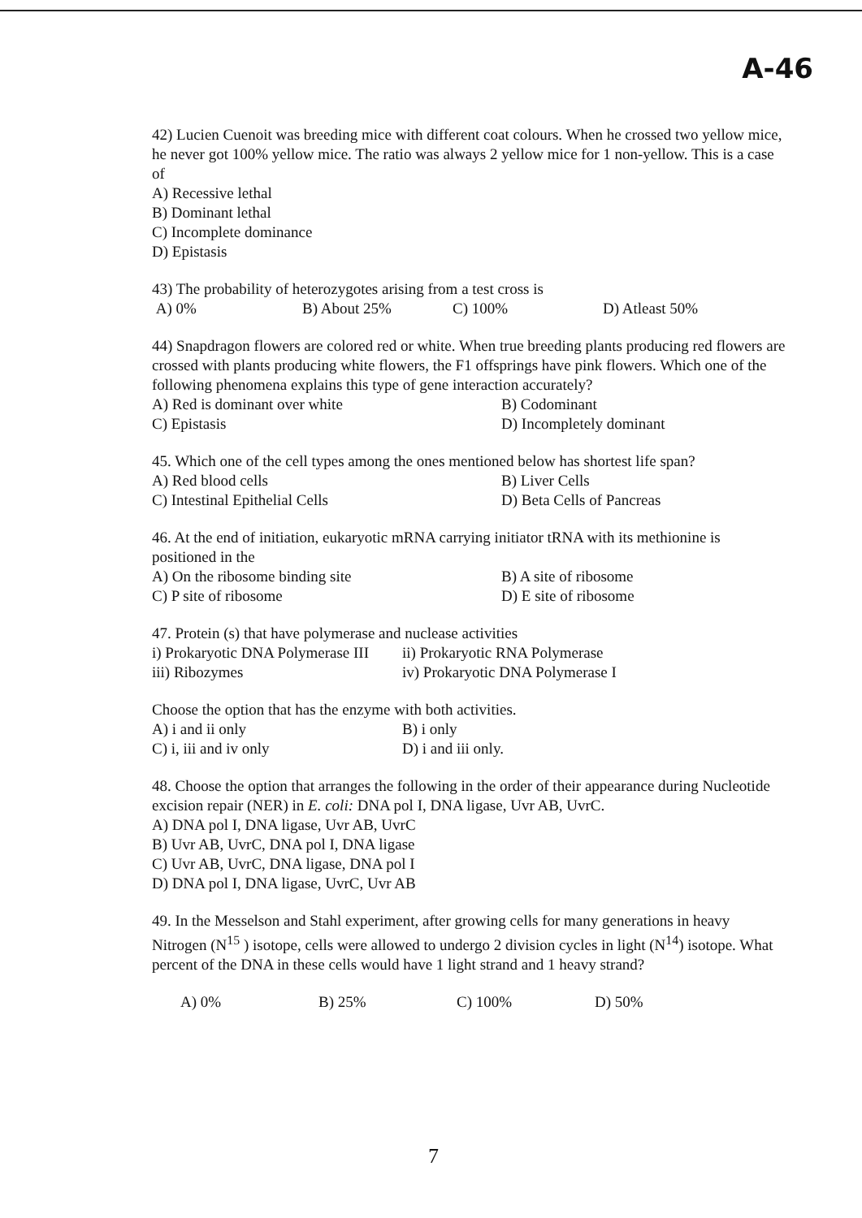A-46
42) Lucien Cuenoit was breeding mice with different coat colours. When he crossed two yellow mice, he never got 100% yellow mice. The ratio was always 2 yellow mice for 1 non-yellow. This is a case of
A) Recessive lethal
B) Dominant lethal
C) Incomplete dominance
D) Epistasis
43) The probability of heterozygotes arising from a test cross is
A) 0% B) About 25% C) 100% D) Atleast 50%
44) Snapdragon flowers are colored red or white. When true breeding plants producing red flowers are crossed with plants producing white flowers, the F1 offsprings have pink flowers. Which one of the following phenomena explains this type of gene interaction accurately?
A) Red is dominant over white B) Codominant
C) Epistasis D) Incompletely dominant
45. Which one of the cell types among the ones mentioned below has shortest life span?
A) Red blood cells B) Liver Cells
C) Intestinal Epithelial Cells D) Beta Cells of Pancreas
46. At the end of initiation, eukaryotic mRNA carrying initiator tRNA with its methionine is positioned in the
A) On the ribosome binding site B) A site of ribosome
C) P site of ribosome D) E site of ribosome
47. Protein (s) that have polymerase and nuclease activities
i) Prokaryotic DNA Polymerase III ii) Prokaryotic RNA Polymerase
iii) Ribozymes iv) Prokaryotic DNA Polymerase I
Choose the option that has the enzyme with both activities.
A) i and ii only B) i only
C) i, iii and iv only D) i and iii only.
48. Choose the option that arranges the following in the order of their appearance during Nucleotide excision repair (NER) in E. coli: DNA pol I, DNA ligase, Uvr AB, UvrC.
A) DNA pol I, DNA ligase, Uvr AB, UvrC
B) Uvr AB, UvrC, DNA pol I, DNA ligase
C) Uvr AB, UvrC, DNA ligase, DNA pol I
D) DNA pol I, DNA ligase, UvrC, Uvr AB
49. In the Messelson and Stahl experiment, after growing cells for many generations in heavy Nitrogen (N<sup>15</sup> ) isotope, cells were allowed to undergo 2 division cycles in light (N<sup>14</sup>) isotope. What percent of the DNA in these cells would have 1 light strand and 1 heavy strand?
A) 0% B) 25% C) 100% D) 50%
7